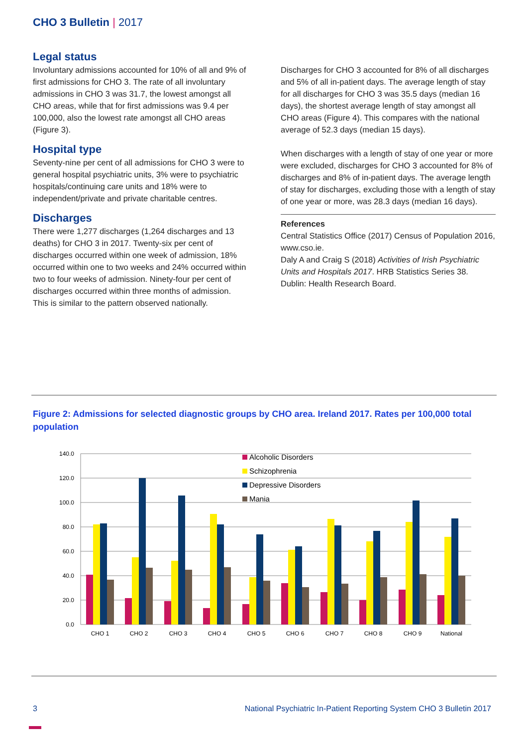CHO 3 Bulletin | 2017
Legal status
Involuntary admissions accounted for 10% of all and 9% of first admissions for CHO 3. The rate of all involuntary admissions in CHO 3 was 31.7, the lowest amongst all CHO areas, while that for first admissions was 9.4 per 100,000, also the lowest rate amongst all CHO areas (Figure 3).
Hospital type
Seventy-nine per cent of all admissions for CHO 3 were to general hospital psychiatric units, 3% were to psychiatric hospitals/continuing care units and 18% were to independent/private and private charitable centres.
Discharges
There were 1,277 discharges (1,264 discharges and 13 deaths) for CHO 3 in 2017. Twenty-six per cent of discharges occurred within one week of admission, 18% occurred within one to two weeks and 24% occurred within two to four weeks of admission. Ninety-four per cent of discharges occurred within three months of admission. This is similar to the pattern observed nationally.
Discharges for CHO 3 accounted for 8% of all discharges and 5% of all in-patient days. The average length of stay for all discharges for CHO 3 was 35.5 days (median 16 days), the shortest average length of stay amongst all CHO areas (Figure 4). This compares with the national average of 52.3 days (median 15 days).
When discharges with a length of stay of one year or more were excluded, discharges for CHO 3 accounted for 8% of discharges and 8% of in-patient days. The average length of stay for discharges, excluding those with a length of stay of one year or more, was 28.3 days (median 16 days).
References
Central Statistics Office (2017) Census of Population 2016, www.cso.ie.
Daly A and Craig S (2018) Activities of Irish Psychiatric Units and Hospitals 2017. HRB Statistics Series 38. Dublin: Health Research Board.
Figure 2: Admissions for selected diagnostic groups by CHO area. Ireland 2017. Rates per 100,000 total population
140.0
120.0
100.0
80.0
60.0
40.0
20.0
0.0
CHO 1
CHO 2
CHO 3
CHO 4
CHO 5
CHO 6
CHO 7
CHO 8
CHO 9
National
Alcoholic Disorders
Schizophrenia
Depressive Disorders
Mania
3
National Psychiatric In-Patient Reporting System CHO 3 Bulletin 2017